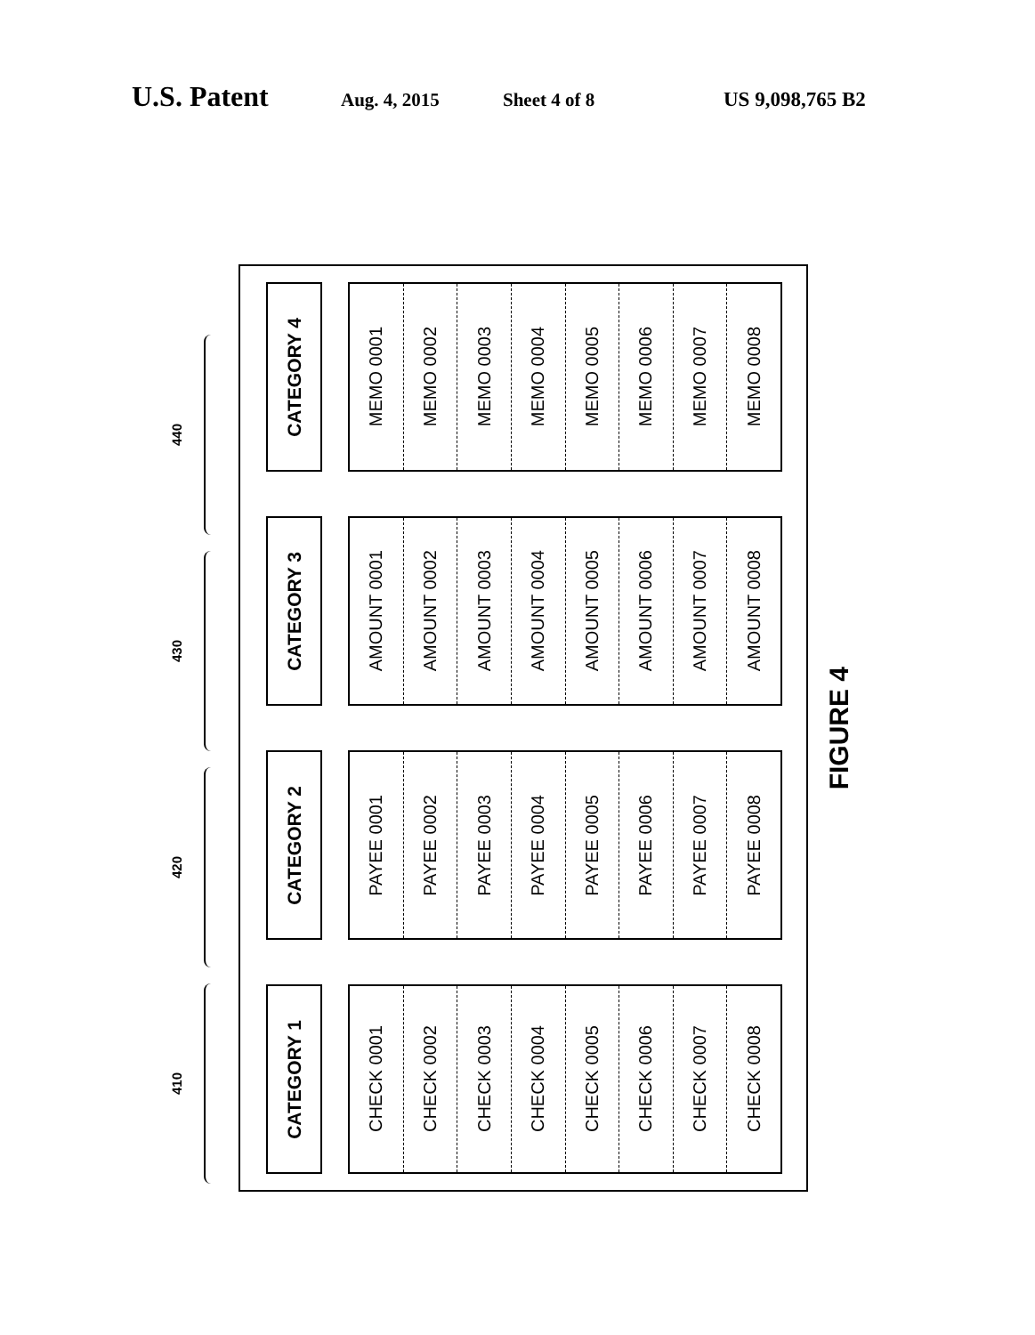U.S. Patent Aug. 4, 2015 Sheet 4 of 8 US 9,098,765 B2
410
420
430
440
CATEGORY 1
CHECK 0001
CHECK 0002
CHECK 0003
CHECK 0004
CHECK 0005
CHECK 0006
CHECK 0007
CHECK 0008
CATEGORY 2
PAYEE 0001
PAYEE 0002
PAYEE 0003
PAYEE 0004
PAYEE 0005
PAYEE 0006
PAYEE 0007
PAYEE 0008
CATEGORY 3
AMOUNT 0001
AMOUNT 0002
AMOUNT 0003
AMOUNT 0004
AMOUNT 0005
AMOUNT 0006
AMOUNT 0007
AMOUNT 0008
CATEGORY 4
MEMO 0001
MEMO 0002
MEMO 0003
MEMO 0004
MEMO 0005
MEMO 0006
MEMO 0007
MEMO 0008
FIGURE 4